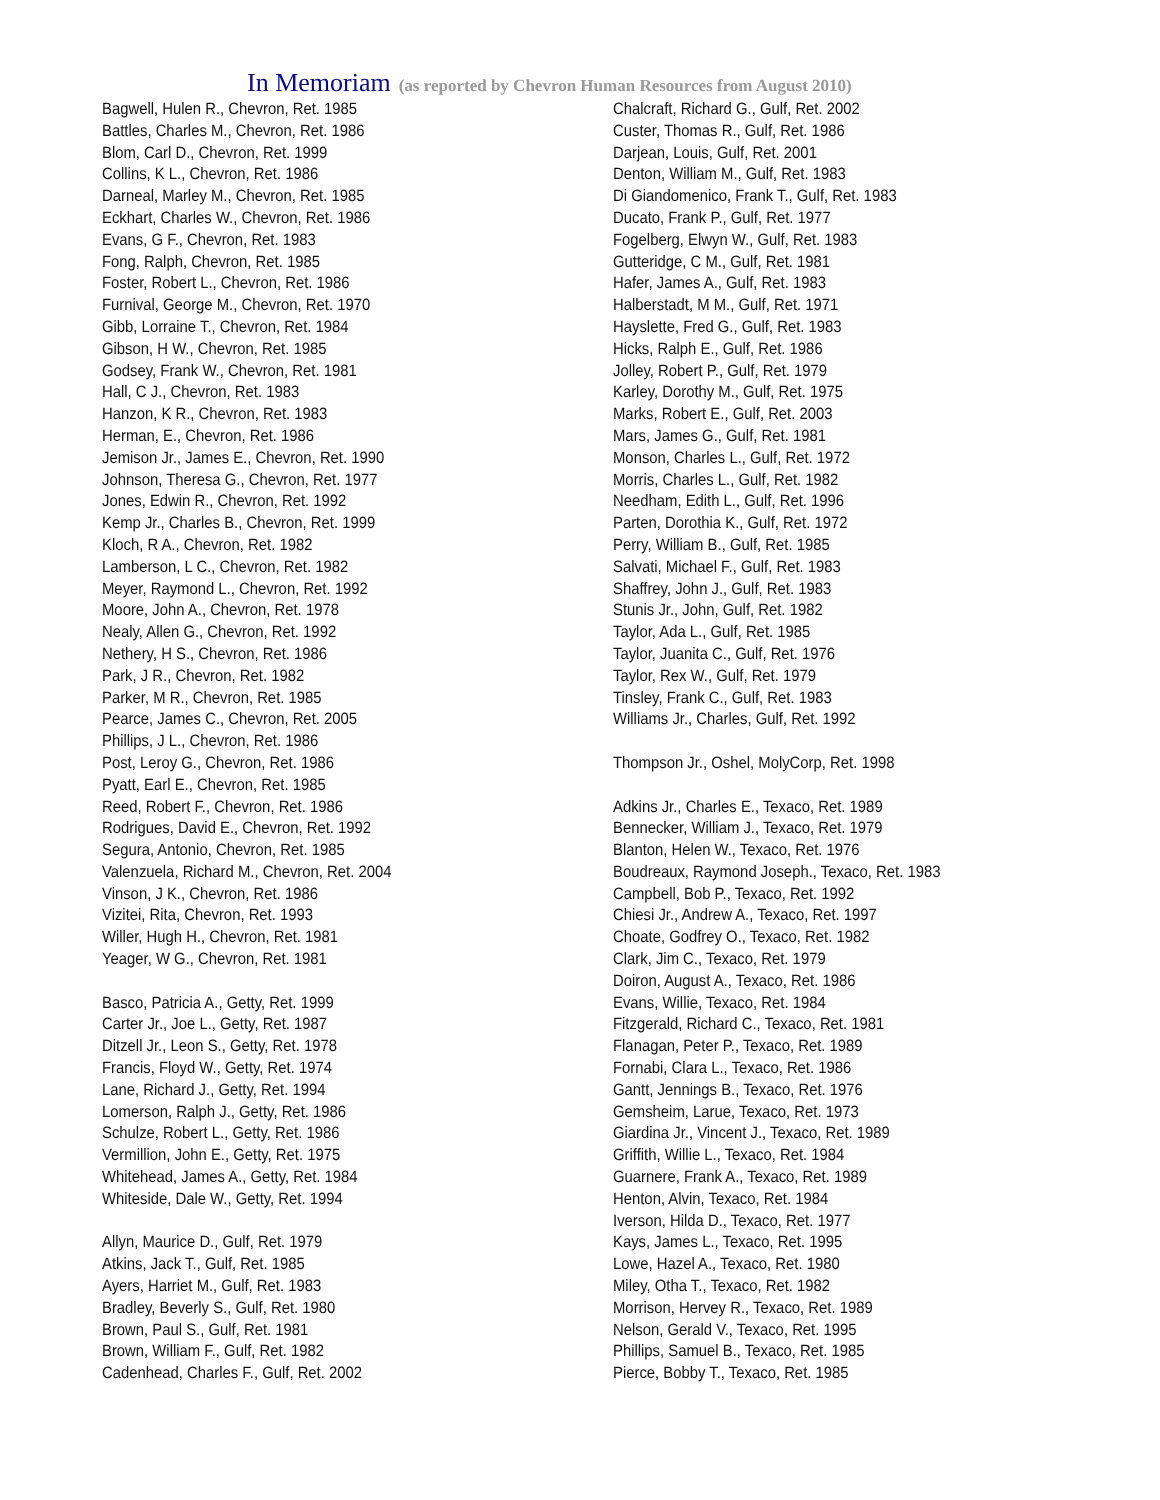In Memoriam (as reported by Chevron Human Resources from August 2010)
Bagwell, Hulen R., Chevron, Ret. 1985
Battles, Charles M., Chevron, Ret. 1986
Blom, Carl D., Chevron, Ret. 1999
Collins, K L., Chevron, Ret. 1986
Darneal, Marley M., Chevron, Ret. 1985
Eckhart, Charles W., Chevron, Ret. 1986
Evans, G F., Chevron, Ret. 1983
Fong, Ralph, Chevron, Ret. 1985
Foster, Robert L., Chevron, Ret. 1986
Furnival, George M., Chevron, Ret. 1970
Gibb, Lorraine T., Chevron, Ret. 1984
Gibson, H W., Chevron, Ret. 1985
Godsey, Frank W., Chevron, Ret. 1981
Hall, C J., Chevron, Ret. 1983
Hanzon, K R., Chevron, Ret. 1983
Herman, E., Chevron, Ret. 1986
Jemison Jr., James E., Chevron, Ret. 1990
Johnson, Theresa G., Chevron, Ret. 1977
Jones, Edwin R., Chevron, Ret. 1992
Kemp Jr., Charles B., Chevron, Ret. 1999
Kloch, R A., Chevron, Ret. 1982
Lamberson, L C., Chevron, Ret. 1982
Meyer, Raymond L., Chevron, Ret. 1992
Moore, John A., Chevron, Ret. 1978
Nealy, Allen G., Chevron, Ret. 1992
Nethery, H S., Chevron, Ret. 1986
Park, J R., Chevron, Ret. 1982
Parker, M R., Chevron, Ret. 1985
Pearce, James C., Chevron, Ret. 2005
Phillips, J L., Chevron, Ret. 1986
Post, Leroy G., Chevron, Ret. 1986
Pyatt, Earl E., Chevron, Ret. 1985
Reed, Robert F., Chevron, Ret. 1986
Rodrigues, David E., Chevron, Ret. 1992
Segura, Antonio, Chevron, Ret. 1985
Valenzuela, Richard M., Chevron, Ret. 2004
Vinson, J K., Chevron, Ret. 1986
Vizitei, Rita, Chevron, Ret. 1993
Willer, Hugh H., Chevron, Ret. 1981
Yeager, W G., Chevron, Ret. 1981
Basco, Patricia A., Getty, Ret. 1999
Carter Jr., Joe L., Getty, Ret. 1987
Ditzell Jr., Leon S., Getty, Ret. 1978
Francis, Floyd W., Getty, Ret. 1974
Lane, Richard J., Getty, Ret. 1994
Lomerson, Ralph J., Getty, Ret. 1986
Schulze, Robert L., Getty, Ret. 1986
Vermillion, John E., Getty, Ret. 1975
Whitehead, James A., Getty, Ret. 1984
Whiteside, Dale W., Getty, Ret. 1994
Allyn, Maurice D., Gulf, Ret. 1979
Atkins, Jack T., Gulf, Ret. 1985
Ayers, Harriet M., Gulf, Ret. 1983
Bradley, Beverly S., Gulf, Ret. 1980
Brown, Paul S., Gulf, Ret. 1981
Brown, William F., Gulf, Ret. 1982
Cadenhead, Charles F., Gulf, Ret. 2002
Chalcraft, Richard G., Gulf, Ret. 2002
Custer, Thomas R., Gulf, Ret. 1986
Darjean, Louis, Gulf, Ret. 2001
Denton, William M., Gulf, Ret. 1983
Di Giandomenico, Frank T., Gulf, Ret. 1983
Ducato, Frank P., Gulf, Ret. 1977
Fogelberg, Elwyn W., Gulf, Ret. 1983
Gutteridge, C M., Gulf, Ret. 1981
Hafer, James A., Gulf, Ret. 1983
Halberstadt, M M., Gulf, Ret. 1971
Hayslette, Fred G., Gulf, Ret. 1983
Hicks, Ralph E., Gulf, Ret. 1986
Jolley, Robert P., Gulf, Ret. 1979
Karley, Dorothy M., Gulf, Ret. 1975
Marks, Robert E., Gulf, Ret. 2003
Mars, James G., Gulf, Ret. 1981
Monson, Charles L., Gulf, Ret. 1972
Morris, Charles L., Gulf, Ret. 1982
Needham, Edith L., Gulf, Ret. 1996
Parten, Dorothia K., Gulf, Ret. 1972
Perry, William B., Gulf, Ret. 1985
Salvati, Michael F., Gulf, Ret. 1983
Shaffrey, John J., Gulf, Ret. 1983
Stunis Jr., John, Gulf, Ret. 1982
Taylor, Ada L., Gulf, Ret. 1985
Taylor, Juanita C., Gulf, Ret. 1976
Taylor, Rex W., Gulf, Ret. 1979
Tinsley, Frank C., Gulf, Ret. 1983
Williams Jr., Charles, Gulf, Ret. 1992
Thompson Jr., Oshel, MolyCorp, Ret. 1998
Adkins Jr., Charles E., Texaco, Ret. 1989
Bennecker, William J., Texaco, Ret. 1979
Blanton, Helen W., Texaco, Ret. 1976
Boudreaux, Raymond Joseph., Texaco, Ret. 1983
Campbell, Bob P., Texaco, Ret. 1992
Chiesi Jr., Andrew A., Texaco, Ret. 1997
Choate, Godfrey O., Texaco, Ret. 1982
Clark, Jim C., Texaco, Ret. 1979
Doiron, August A., Texaco, Ret. 1986
Evans, Willie, Texaco, Ret. 1984
Fitzgerald, Richard C., Texaco, Ret. 1981
Flanagan, Peter P., Texaco, Ret. 1989
Fornabi, Clara L., Texaco, Ret. 1986
Gantt, Jennings B., Texaco, Ret. 1976
Gemsheim, Larue, Texaco, Ret. 1973
Giardina Jr., Vincent J., Texaco, Ret. 1989
Griffith, Willie L., Texaco, Ret. 1984
Guarnere, Frank A., Texaco, Ret. 1989
Henton, Alvin, Texaco, Ret. 1984
Iverson, Hilda D., Texaco, Ret. 1977
Kays, James L., Texaco, Ret. 1995
Lowe, Hazel A., Texaco, Ret. 1980
Miley, Otha T., Texaco, Ret. 1982
Morrison, Hervey R., Texaco, Ret. 1989
Nelson, Gerald V., Texaco, Ret. 1995
Phillips, Samuel B., Texaco, Ret. 1985
Pierce, Bobby T., Texaco, Ret. 1985